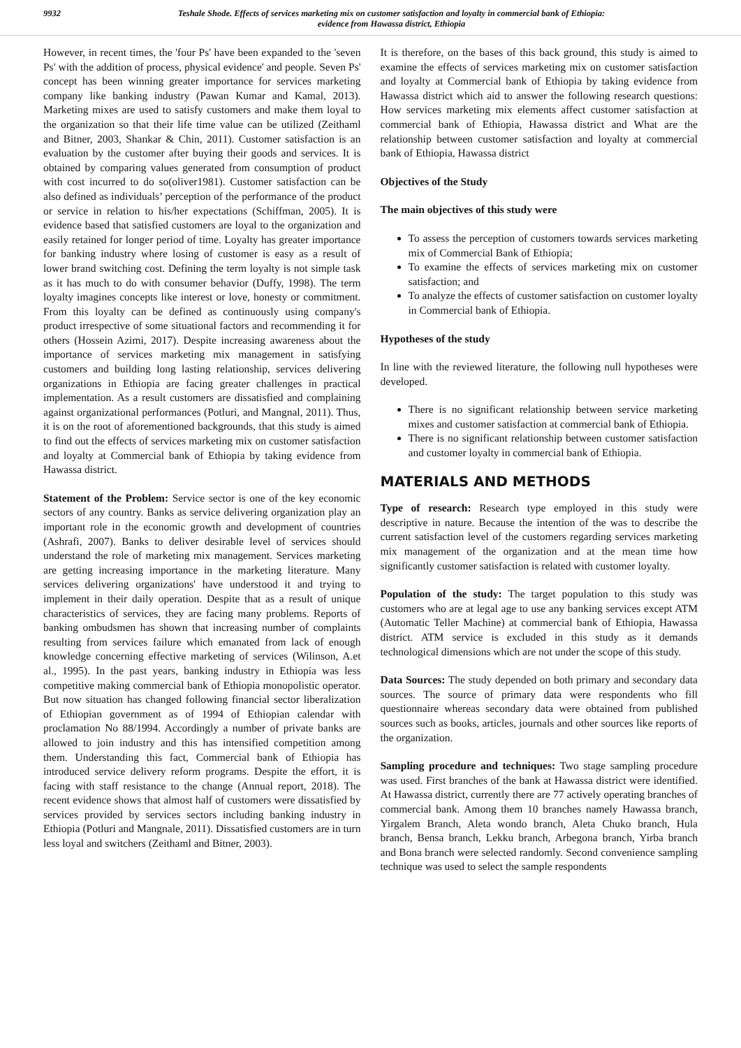9932 Teshale Shode. Effects of services marketing mix on customer satisfaction and loyalty in commercial bank of Ethiopia:
evidence from Hawassa district, Ethiopia
However, in recent times, the 'four Ps' have been expanded to the 'seven Ps' with the addition of process, physical evidence' and people. Seven Ps' concept has been winning greater importance for services marketing company like banking industry (Pawan Kumar and Kamal, 2013). Marketing mixes are used to satisfy customers and make them loyal to the organization so that their life time value can be utilized (Zeithaml and Bitner, 2003, Shankar & Chin, 2011). Customer satisfaction is an evaluation by the customer after buying their goods and services. It is obtained by comparing values generated from consumption of product with cost incurred to do so(oliver1981). Customer satisfaction can be also defined as individuals’ perception of the performance of the product or service in relation to his/her expectations (Schiffman, 2005). It is evidence based that satisfied customers are loyal to the organization and easily retained for longer period of time. Loyalty has greater importance for banking industry where losing of customer is easy as a result of lower brand switching cost. Defining the term loyalty is not simple task as it has much to do with consumer behavior (Duffy, 1998). The term loyalty imagines concepts like interest or love, honesty or commitment. From this loyalty can be defined as continuously using company's product irrespective of some situational factors and recommending it for others (Hossein Azimi, 2017). Despite increasing awareness about the importance of services marketing mix management in satisfying customers and building long lasting relationship, services delivering organizations in Ethiopia are facing greater challenges in practical implementation. As a result customers are dissatisfied and complaining against organizational performances (Potluri, and Mangnal, 2011). Thus, it is on the root of aforementioned backgrounds, that this study is aimed to find out the effects of services marketing mix on customer satisfaction and loyalty at Commercial bank of Ethiopia by taking evidence from Hawassa district.
Statement of the Problem: Service sector is one of the key economic sectors of any country. Banks as service delivering organization play an important role in the economic growth and development of countries (Ashrafi, 2007). Banks to deliver desirable level of services should understand the role of marketing mix management. Services marketing are getting increasing importance in the marketing literature. Many services delivering organizations' have understood it and trying to implement in their daily operation. Despite that as a result of unique characteristics of services, they are facing many problems. Reports of banking ombudsmen has shown that increasing number of complaints resulting from services failure which emanated from lack of enough knowledge concerning effective marketing of services (Wilinson, A.et al., 1995). In the past years, banking industry in Ethiopia was less competitive making commercial bank of Ethiopia monopolistic operator. But now situation has changed following financial sector liberalization of Ethiopian government as of 1994 of Ethiopian calendar with proclamation No 88/1994. Accordingly a number of private banks are allowed to join industry and this has intensified competition among them. Understanding this fact, Commercial bank of Ethiopia has introduced service delivery reform programs. Despite the effort, it is facing with staff resistance to the change (Annual report, 2018). The recent evidence shows that almost half of customers were dissatisfied by services provided by services sectors including banking industry in Ethiopia (Potluri and Mangnale, 2011). Dissatisfied customers are in turn less loyal and switchers (Zeithaml and Bitner, 2003).
It is therefore, on the bases of this back ground, this study is aimed to examine the effects of services marketing mix on customer satisfaction and loyalty at Commercial bank of Ethiopia by taking evidence from Hawassa district which aid to answer the following research questions: How services marketing mix elements affect customer satisfaction at commercial bank of Ethiopia, Hawassa district and What are the relationship between customer satisfaction and loyalty at commercial bank of Ethiopia, Hawassa district
Objectives of the Study
The main objectives of this study were
To assess the perception of customers towards services marketing mix of Commercial Bank of Ethiopia;
To examine the effects of services marketing mix on customer satisfaction; and
To analyze the effects of customer satisfaction on customer loyalty in Commercial bank of Ethiopia.
Hypotheses of the study
In line with the reviewed literature, the following null hypotheses were developed.
There is no significant relationship between service marketing mixes and customer satisfaction at commercial bank of Ethiopia.
There is no significant relationship between customer satisfaction and customer loyalty in commercial bank of Ethiopia.
MATERIALS AND METHODS
Type of research: Research type employed in this study were descriptive in nature. Because the intention of the was to describe the current satisfaction level of the customers regarding services marketing mix management of the organization and at the mean time how significantly customer satisfaction is related with customer loyalty.
Population of the study: The target population to this study was customers who are at legal age to use any banking services except ATM (Automatic Teller Machine) at commercial bank of Ethiopia, Hawassa district. ATM service is excluded in this study as it demands technological dimensions which are not under the scope of this study.
Data Sources: The study depended on both primary and secondary data sources. The source of primary data were respondents who fill questionnaire whereas secondary data were obtained from published sources such as books, articles, journals and other sources like reports of the organization.
Sampling procedure and techniques: Two stage sampling procedure was used. First branches of the bank at Hawassa district were identified. At Hawassa district, currently there are 77 actively operating branches of commercial bank. Among them 10 branches namely Hawassa branch, Yirgalem Branch, Aleta wondo branch, Aleta Chuko branch, Hula branch, Bensa branch, Lekku branch, Arbegona branch, Yirba branch and Bona branch were selected randomly. Second convenience sampling technique was used to select the sample respondents